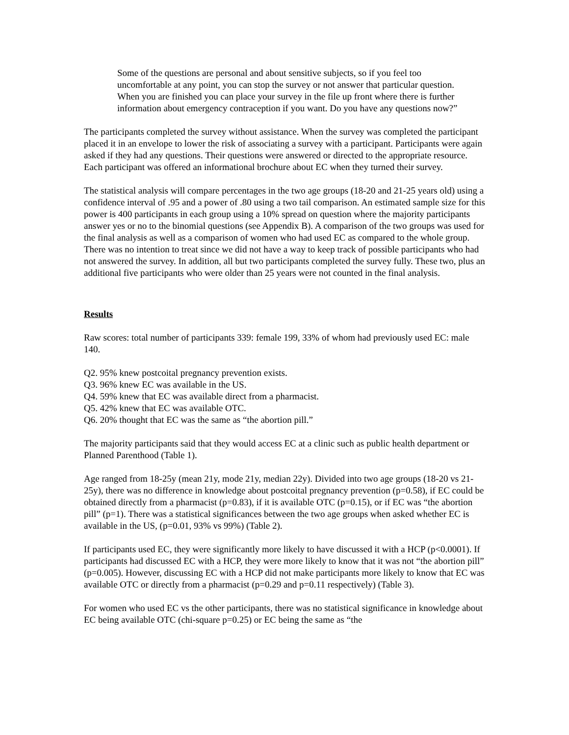Some of the questions are personal and about sensitive subjects, so if you feel too uncomfortable at any point, you can stop the survey or not answer that particular question. When you are finished you can place your survey in the file up front where there is further information about emergency contraception if you want. Do you have any questions now?”
The participants completed the survey without assistance. When the survey was completed the participant placed it in an envelope to lower the risk of associating a survey with a participant. Participants were again asked if they had any questions. Their questions were answered or directed to the appropriate resource. Each participant was offered an informational brochure about EC when they turned their survey.
The statistical analysis will compare percentages in the two age groups (18-20 and 21-25 years old) using a confidence interval of .95 and a power of .80 using a two tail comparison. An estimated sample size for this power is 400 participants in each group using a 10% spread on question where the majority participants answer yes or no to the binomial questions (see Appendix B). A comparison of the two groups was used for the final analysis as well as a comparison of women who had used EC as compared to the whole group. There was no intention to treat since we did not have a way to keep track of possible participants who had not answered the survey. In addition, all but two participants completed the survey fully. These two, plus an additional five participants who were older than 25 years were not counted in the final analysis.
Results
Raw scores: total number of participants 339: female 199, 33% of whom had previously used EC: male 140.
Q2. 95% knew postcoital pregnancy prevention exists.
Q3. 96% knew EC was available in the US.
Q4. 59% knew that EC was available direct from a pharmacist.
Q5. 42% knew that EC was available OTC.
Q6. 20% thought that EC was the same as “the abortion pill.”
The majority participants said that they would access EC at a clinic such as public health department or Planned Parenthood (Table 1).
Age ranged from 18-25y (mean 21y, mode 21y, median 22y). Divided into two age groups (18-20 vs 21-25y), there was no difference in knowledge about postcoital pregnancy prevention (p=0.58), if EC could be obtained directly from a pharmacist (p=0.83), if it is available OTC (p=0.15), or if EC was “the abortion pill” (p=1). There was a statistical significances between the two age groups when asked whether EC is available in the US, (p=0.01, 93% vs 99%) (Table 2).
If participants used EC, they were significantly more likely to have discussed it with a HCP (p<0.0001). If participants had discussed EC with a HCP, they were more likely to know that it was not “the abortion pill” (p=0.005). However, discussing EC with a HCP did not make participants more likely to know that EC was available OTC or directly from a pharmacist (p=0.29 and p=0.11 respectively) (Table 3).
For women who used EC vs the other participants, there was no statistical significance in knowledge about EC being available OTC (chi-square p=0.25) or EC being the same as “the